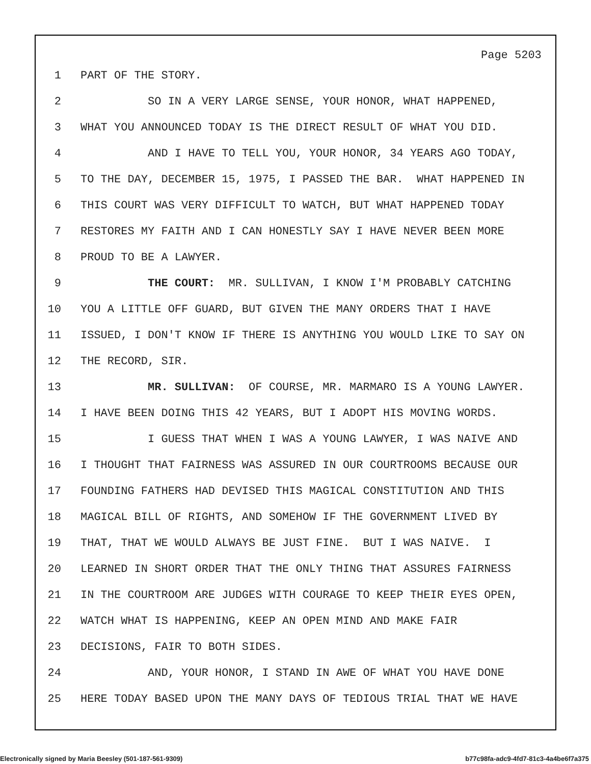Page 5203
1 PART OF THE STORY.
2 SO IN A VERY LARGE SENSE, YOUR HONOR, WHAT HAPPENED,
3 WHAT YOU ANNOUNCED TODAY IS THE DIRECT RESULT OF WHAT YOU DID.
4 AND I HAVE TO TELL YOU, YOUR HONOR, 34 YEARS AGO TODAY,
5 TO THE DAY, DECEMBER 15, 1975, I PASSED THE BAR. WHAT HAPPENED IN
6 THIS COURT WAS VERY DIFFICULT TO WATCH, BUT WHAT HAPPENED TODAY
7 RESTORES MY FAITH AND I CAN HONESTLY SAY I HAVE NEVER BEEN MORE
8 PROUD TO BE A LAWYER.
9 THE COURT: MR. SULLIVAN, I KNOW I'M PROBABLY CATCHING
10 YOU A LITTLE OFF GUARD, BUT GIVEN THE MANY ORDERS THAT I HAVE
11 ISSUED, I DON'T KNOW IF THERE IS ANYTHING YOU WOULD LIKE TO SAY ON
12 THE RECORD, SIR.
13 MR. SULLIVAN: OF COURSE, MR. MARMARO IS A YOUNG LAWYER.
14 I HAVE BEEN DOING THIS 42 YEARS, BUT I ADOPT HIS MOVING WORDS.
15 I GUESS THAT WHEN I WAS A YOUNG LAWYER, I WAS NAIVE AND
16 I THOUGHT THAT FAIRNESS WAS ASSURED IN OUR COURTROOMS BECAUSE OUR
17 FOUNDING FATHERS HAD DEVISED THIS MAGICAL CONSTITUTION AND THIS
18 MAGICAL BILL OF RIGHTS, AND SOMEHOW IF THE GOVERNMENT LIVED BY
19 THAT, THAT WE WOULD ALWAYS BE JUST FINE. BUT I WAS NAIVE. I
20 LEARNED IN SHORT ORDER THAT THE ONLY THING THAT ASSURES FAIRNESS
21 IN THE COURTROOM ARE JUDGES WITH COURAGE TO KEEP THEIR EYES OPEN,
22 WATCH WHAT IS HAPPENING, KEEP AN OPEN MIND AND MAKE FAIR
23 DECISIONS, FAIR TO BOTH SIDES.
24 AND, YOUR HONOR, I STAND IN AWE OF WHAT YOU HAVE DONE
25 HERE TODAY BASED UPON THE MANY DAYS OF TEDIOUS TRIAL THAT WE HAVE
Electronically signed by Maria Beesley (501-187-561-9309)
b77c98fa-adc9-4fd7-81c3-4a4be6f7a375